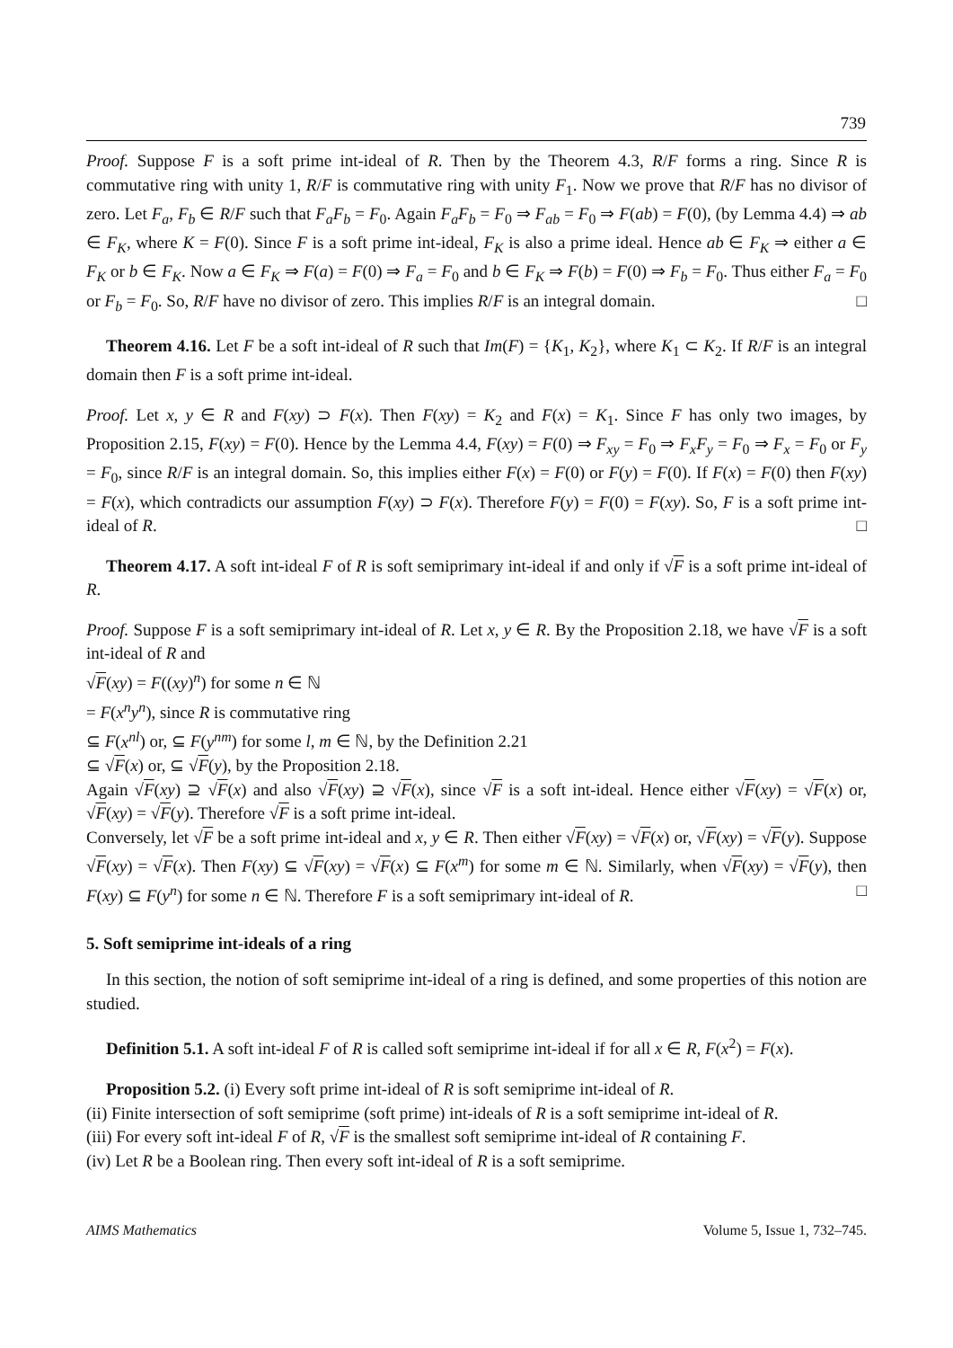739
Proof. Suppose F is a soft prime int-ideal of R. Then by the Theorem 4.3, R/F forms a ring. Since R is commutative ring with unity 1, R/F is commutative ring with unity F<sub>1</sub>. Now we prove that R/F has no divisor of zero. Let F<sub>a</sub>, F<sub>b</sub> ∈ R/F such that F<sub>a</sub>F<sub>b</sub> = F<sub>0</sub>. Again F<sub>a</sub>F<sub>b</sub> = F<sub>0</sub> ⇒ F<sub>ab</sub> = F<sub>0</sub> ⇒ F(ab) = F(0), (by Lemma 4.4) ⇒ ab ∈ F<sub>K</sub>, where K = F(0). Since F is a soft prime int-ideal, F<sub>K</sub> is also a prime ideal. Hence ab ∈ F<sub>K</sub> ⇒ either a ∈ F<sub>K</sub> or b ∈ F<sub>K</sub>. Now a ∈ F<sub>K</sub> ⇒ F(a) = F(0) ⇒ F<sub>a</sub> = F<sub>0</sub> and b ∈ F<sub>K</sub> ⇒ F(b) = F(0) ⇒ F<sub>b</sub> = F<sub>0</sub>. Thus either F<sub>a</sub> = F<sub>0</sub> or F<sub>b</sub> = F<sub>0</sub>. So, R/F have no divisor of zero. This implies R/F is an integral domain. □
Theorem 4.16. Let F be a soft int-ideal of R such that Im(F) = {K<sub>1</sub>, K<sub>2</sub>}, where K<sub>1</sub> ⊂ K<sub>2</sub>. If R/F is an integral domain then F is a soft prime int-ideal.
Proof. Let x, y ∈ R and F(xy) ⊃ F(x). Then F(xy) = K<sub>2</sub> and F(x) = K<sub>1</sub>. Since F has only two images, by Proposition 2.15, F(xy) = F(0). Hence by the Lemma 4.4, F(xy) = F(0) ⇒ F<sub>xy</sub> = F<sub>0</sub> ⇒ F<sub>x</sub>F<sub>y</sub> = F<sub>0</sub> ⇒ F<sub>x</sub> = F<sub>0</sub> or F<sub>y</sub> = F<sub>0</sub>, since R/F is an integral domain. So, this implies either F(x) = F(0) or F(y) = F(0). If F(x) = F(0) then F(xy) = F(x), which contradicts our assumption F(xy) ⊃ F(x). Therefore F(y) = F(0) = F(xy). So, F is a soft prime int-ideal of R. □
Theorem 4.17. A soft int-ideal F of R is soft semiprimary int-ideal if and only if √F is a soft prime int-ideal of R.
Proof. Suppose F is a soft semiprimary int-ideal of R. Let x, y ∈ R. By the Proposition 2.18, we have √F is a soft int-ideal of R and
√F(xy) = F((xy)<sup>n</sup>) for some n ∈ ℕ
= F(x<sup>n</sup>y<sup>n</sup>), since R is commutative ring
⊆ F(x<sup>nl</sup>) or, ⊆ F(y<sup>nm</sup>) for some l, m ∈ ℕ, by the Definition 2.21
⊆ √F(x) or, ⊆ √F(y), by the Proposition 2.18.
Again √F(xy) ⊇ √F(x) and also √F(xy) ⊇ √F(x), since √F is a soft int-ideal. Hence either √F(xy) = √F(x) or, √F(xy) = √F(y). Therefore √F is a soft prime int-ideal.
Conversely, let √F be a soft prime int-ideal and x, y ∈ R. Then either √F(xy) = √F(x) or, √F(xy) = √F(y). Suppose √F(xy) = √F(x). Then F(xy) ⊆ √F(xy) = √F(x) ⊆ F(x<sup>m</sup>) for some m ∈ ℕ. Similarly, when √F(xy) = √F(y), then F(xy) ⊆ F(y<sup>n</sup>) for some n ∈ ℕ. Therefore F is a soft semiprimary int-ideal of R. □
5. Soft semiprime int-ideals of a ring
In this section, the notion of soft semiprime int-ideal of a ring is defined, and some properties of this notion are studied.
Definition 5.1. A soft int-ideal F of R is called soft semiprime int-ideal if for all x ∈ R, F(x<sup>2</sup>) = F(x).
Proposition 5.2. (i) Every soft prime int-ideal of R is soft semiprime int-ideal of R.
(ii) Finite intersection of soft semiprime (soft prime) int-ideals of R is a soft semiprime int-ideal of R.
(iii) For every soft int-ideal F of R, √F is the smallest soft semiprime int-ideal of R containing F.
(iv) Let R be a Boolean ring. Then every soft int-ideal of R is a soft semiprime.
AIMS Mathematics Volume 5, Issue 1, 732–745.